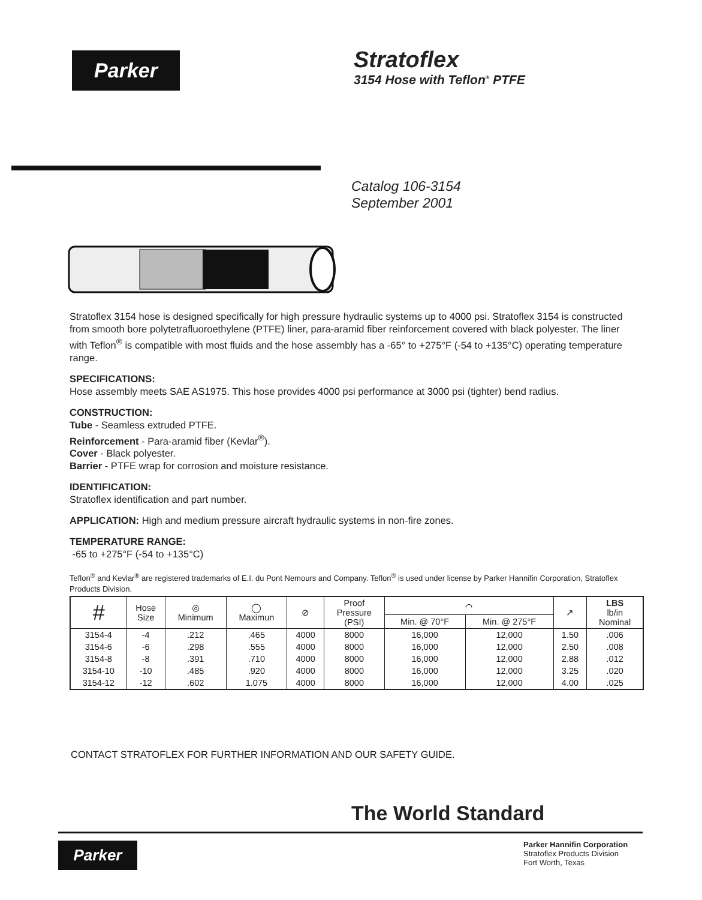Parker
Stratoflex
3154 Hose with Teflon<sup>®</sup> PTFE
Catalog 106-3154
September 2001
Stratoflex 3154 hose is designed specifically for high pressure hydraulic systems up to 4000 psi. Stratoflex 3154 is constructed from smooth bore polytetrafluoroethylene (PTFE) liner, para-aramid fiber reinforcement covered with black polyester. The liner with Teflon<sup>®</sup> is compatible with most fluids and the hose assembly has a -65° to +275°F (-54 to +135°C) operating temperature range.
SPECIFICATIONS:
Hose assembly meets SAE AS1975. This hose provides 4000 psi performance at 3000 psi (tighter) bend radius.
CONSTRUCTION:
Tube - Seamless extruded PTFE.
Reinforcement - Para-aramid fiber (Kevlar<sup>®</sup>).
Cover - Black polyester.
Barrier - PTFE wrap for corrosion and moisture resistance.
IDENTIFICATION:
Stratoflex identification and part number.
APPLICATION: High and medium pressure aircraft hydraulic systems in non-fire zones.
TEMPERATURE RANGE:
-65 to +275°F (-54 to +135°C)
Teflon<sup>®</sup> and Kevlar<sup>®</sup> are registered trademarks of E.I. du Pont Nemours and Company. Teflon<sup>®</sup> is used under license by Parker Hannifin Corporation, Stratoflex Products Division.
| # | Hose Size | ◎ Minimum | ◯ Maximun | ⊘ | Proof Pressure (PSI) | ⌒ | | ↗ | LBS lb/in Nominal |
| --- | --- | --- | --- | --- | --- | --- | --- | --- | --- |
| | | | | | | Min. @ 70°F | Min. @ 275°F | | |
| 3154-4 | -4 | .212 | .465 | 4000 | 8000 | 16,000 | 12,000 | 1.50 | .006 |
| 3154-6 | -6 | .298 | .555 | 4000 | 8000 | 16,000 | 12,000 | 2.50 | .008 |
| 3154-8 | -8 | .391 | .710 | 4000 | 8000 | 16,000 | 12,000 | 2.88 | .012 |
| 3154-10 | -10 | .485 | .920 | 4000 | 8000 | 16,000 | 12,000 | 3.25 | .020 |
| 3154-12 | -12 | .602 | 1.075 | 4000 | 8000 | 16,000 | 12,000 | 4.00 | .025 |
CONTACT STRATOFLEX FOR FURTHER INFORMATION AND OUR SAFETY GUIDE.
The World Standard
Parker
Parker Hannifin Corporation
Stratoflex Products Division
Fort Worth, Texas